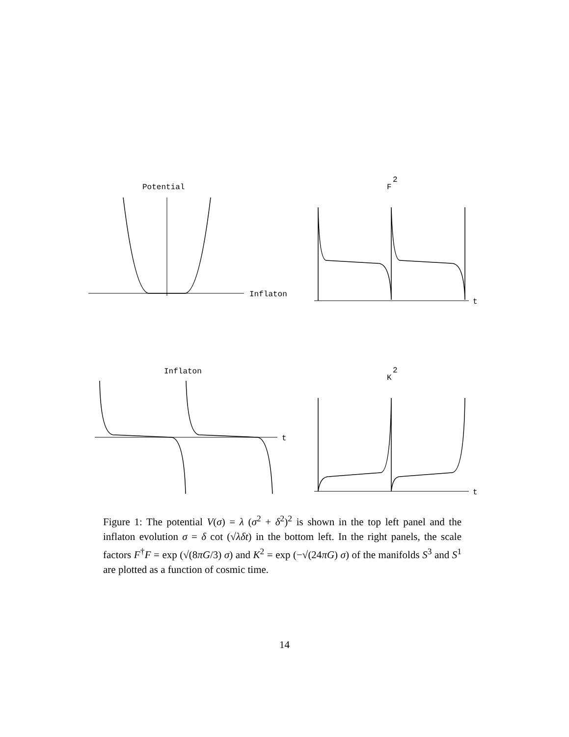Potential
Inflaton
F
2
t
Inflaton
t
K
2
t
Figure 1: The potential V(σ) = λ (σ<sup>2</sup> + δ<sup>2</sup>)<sup>2</sup> is shown in the top left panel and the inflaton evolution σ = δ cot (√λδt) in the bottom left. In the right panels, the scale factors F<sup>†</sup>F = exp (√(8πG/3) σ) and K<sup>2</sup> = exp (−√(24πG) σ) of the manifolds S<sup>3</sup> and S<sup>1</sup> are plotted as a function of cosmic time.
14